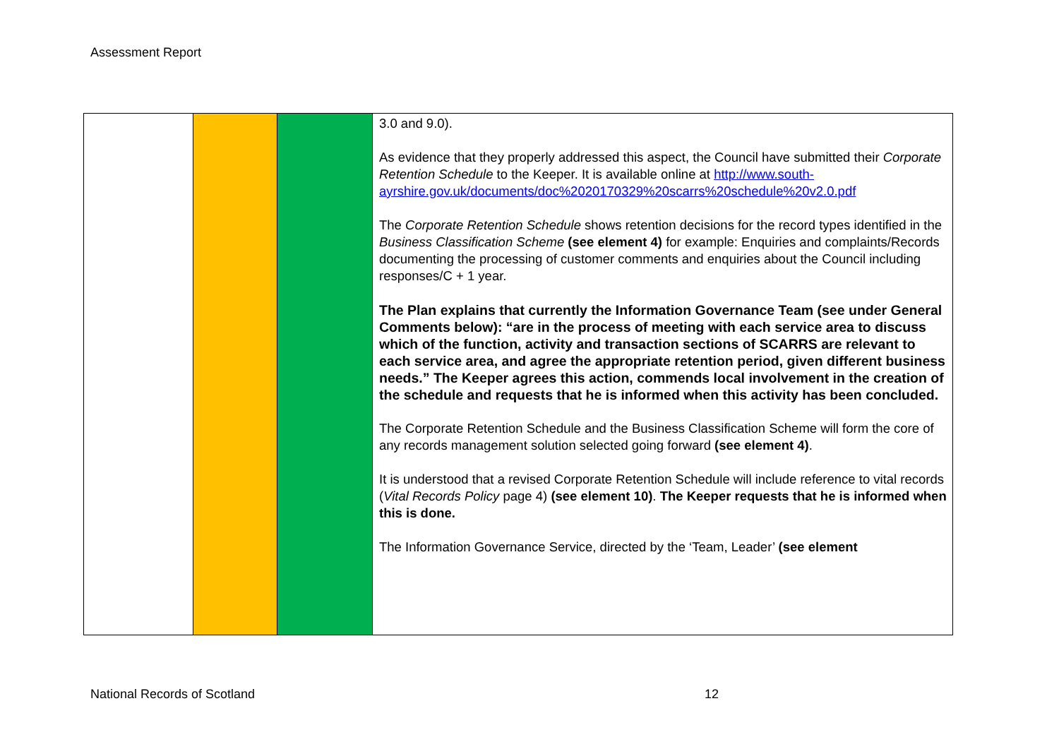Assessment Report
| | | | 3.0 and 9.0). As evidence that they properly addressed this aspect, the Council have submitted their Corporate Retention Schedule to the Keeper. It is available online at http://www.south- ayrshire.gov.uk/documents/doc%2020170329%20scarrs%20schedule%20v2.0.pdf The Corporate Retention Schedule shows retention decisions for the record types identified in the Business Classification Scheme (see element 4) for example: Enquiries and complaints/Records documenting the processing of customer comments and enquiries about the Council including responses/C + 1 year. The Plan explains that currently the Information Governance Team (see under General Comments below): “are in the process of meeting with each service area to discuss which of the function, activity and transaction sections of SCARRS are relevant to each service area, and agree the appropriate retention period, given different business needs.” The Keeper agrees this action, commends local involvement in the creation of the schedule and requests that he is informed when this activity has been concluded. The Corporate Retention Schedule and the Business Classification Scheme will form the core of any records management solution selected going forward (see element 4) . It is understood that a revised Corporate Retention Schedule will include reference to vital records ( Vital Records Policy page 4) (see element 10) . The Keeper requests that he is informed when this is done. The Information Governance Service, directed by the ‘Team, Leader’ (see element |
National Records of Scotland 12